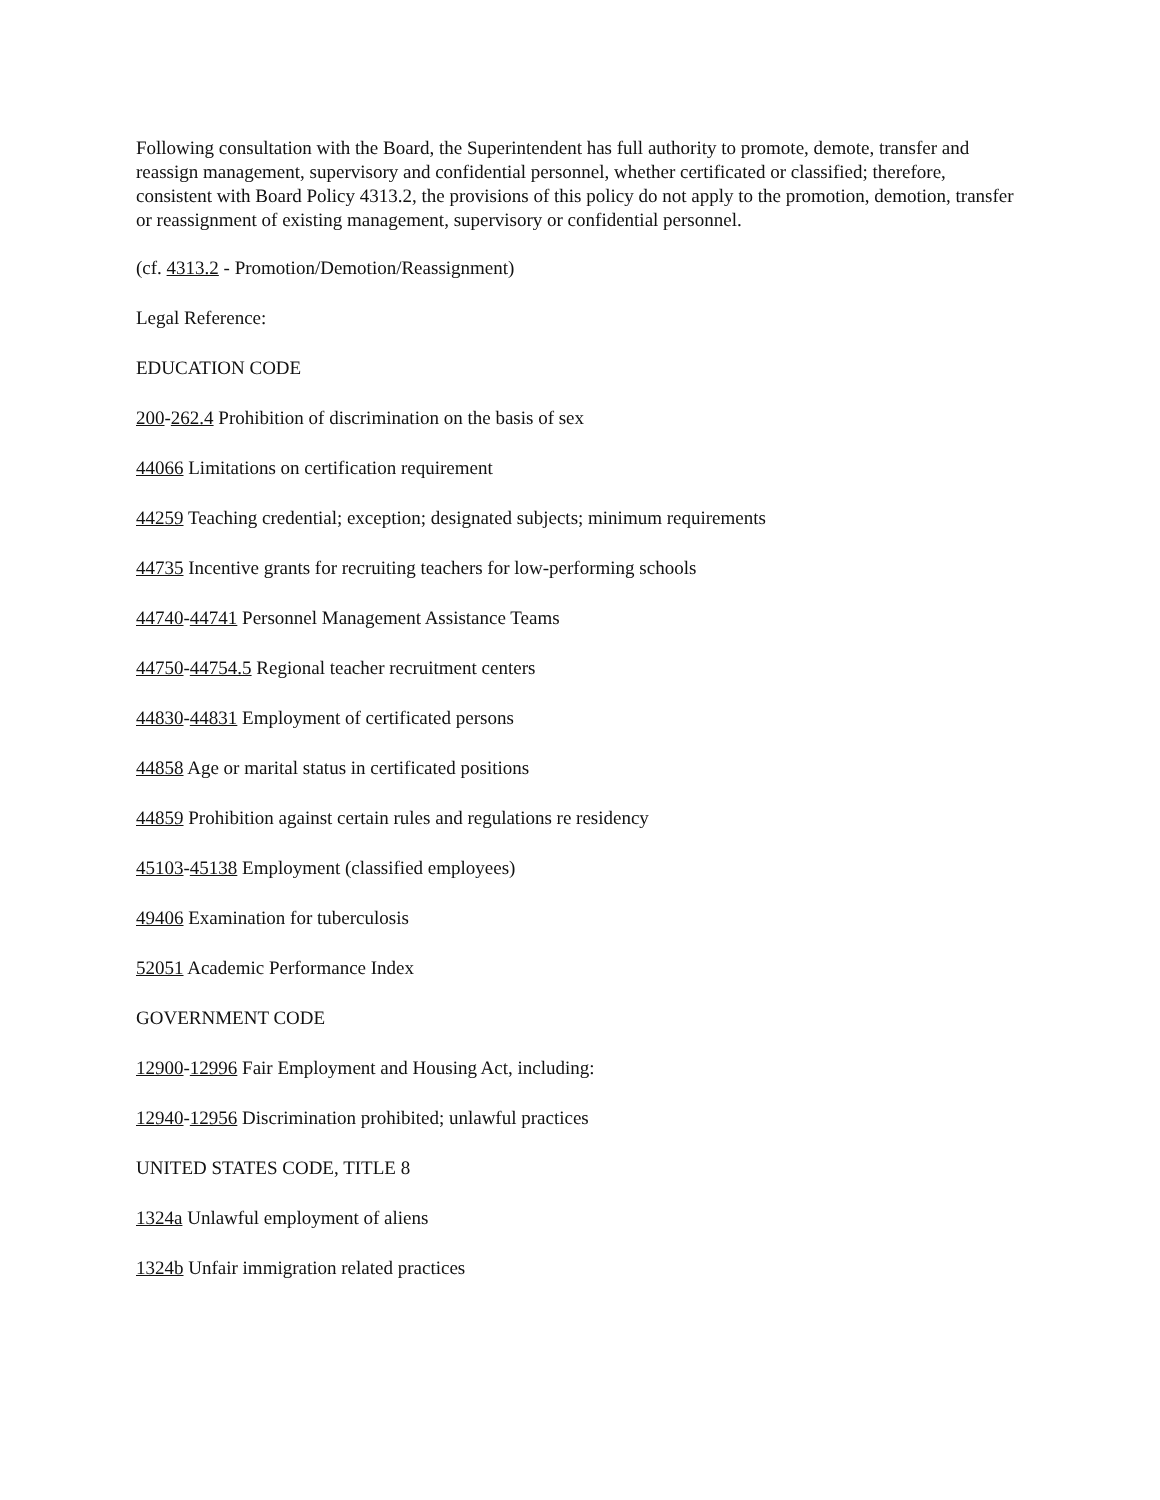Following consultation with the Board, the Superintendent has full authority to promote, demote, transfer and reassign management, supervisory and confidential personnel, whether certificated or classified; therefore, consistent with Board Policy 4313.2, the provisions of this policy do not apply to the promotion, demotion, transfer or reassignment of existing management, supervisory or confidential personnel.
(cf. 4313.2 - Promotion/Demotion/Reassignment)
Legal Reference:
EDUCATION CODE
200-262.4 Prohibition of discrimination on the basis of sex
44066 Limitations on certification requirement
44259 Teaching credential; exception; designated subjects; minimum requirements
44735 Incentive grants for recruiting teachers for low-performing schools
44740-44741 Personnel Management Assistance Teams
44750-44754.5 Regional teacher recruitment centers
44830-44831 Employment of certificated persons
44858 Age or marital status in certificated positions
44859 Prohibition against certain rules and regulations re residency
45103-45138 Employment (classified employees)
49406 Examination for tuberculosis
52051 Academic Performance Index
GOVERNMENT CODE
12900-12996 Fair Employment and Housing Act, including:
12940-12956 Discrimination prohibited; unlawful practices
UNITED STATES CODE, TITLE 8
1324a Unlawful employment of aliens
1324b Unfair immigration related practices